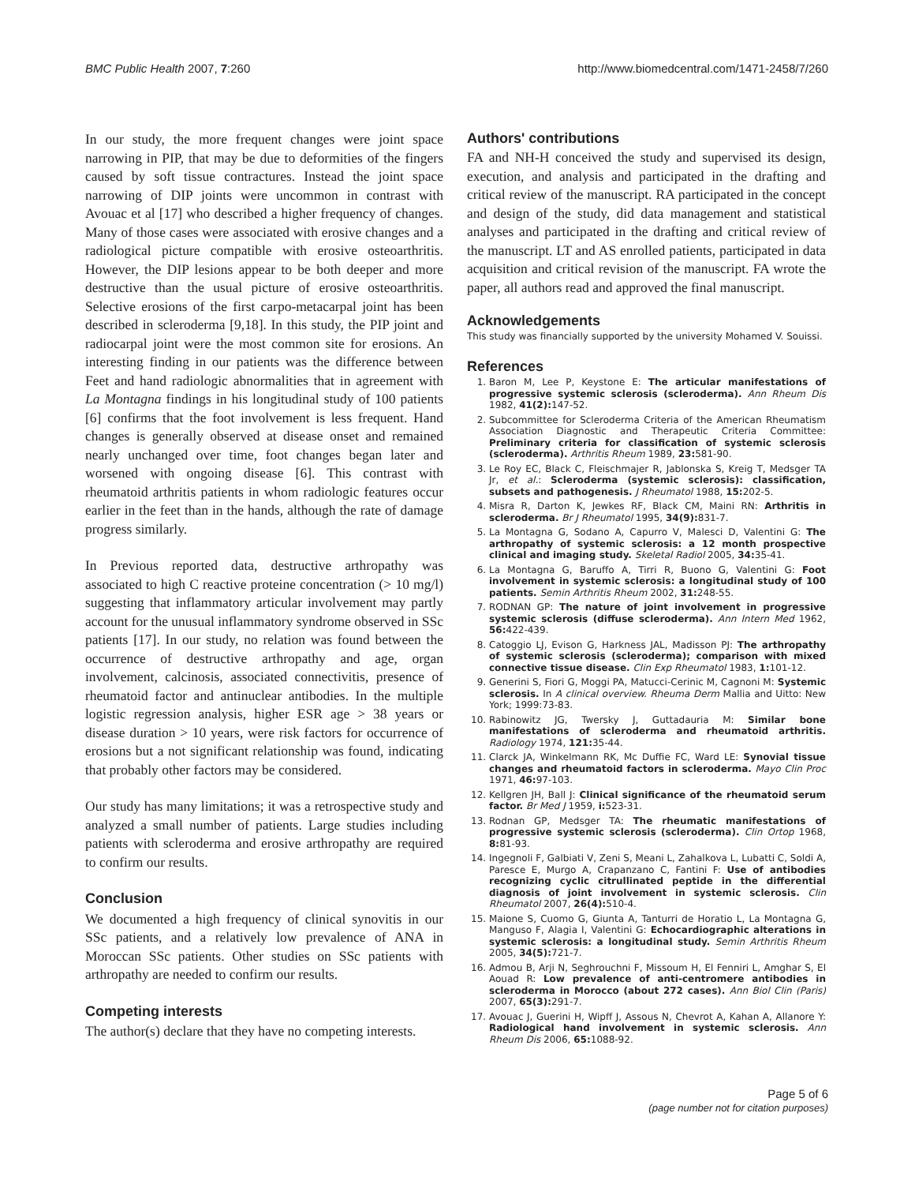BMC Public Health 2007, 7:260 http://www.biomedcentral.com/1471-2458/7/260
In our study, the more frequent changes were joint space narrowing in PIP, that may be due to deformities of the fingers caused by soft tissue contractures. Instead the joint space narrowing of DIP joints were uncommon in contrast with Avouac et al [17] who described a higher frequency of changes. Many of those cases were associated with erosive changes and a radiological picture compatible with erosive osteoarthritis. However, the DIP lesions appear to be both deeper and more destructive than the usual picture of erosive osteoarthritis. Selective erosions of the first carpo-metacarpal joint has been described in scleroderma [9,18]. In this study, the PIP joint and radiocarpal joint were the most common site for erosions. An interesting finding in our patients was the difference between Feet and hand radiologic abnormalities that in agreement with La Montagna findings in his longitudinal study of 100 patients [6] confirms that the foot involvement is less frequent. Hand changes is generally observed at disease onset and remained nearly unchanged over time, foot changes began later and worsened with ongoing disease [6]. This contrast with rheumatoid arthritis patients in whom radiologic features occur earlier in the feet than in the hands, although the rate of damage progress similarly.
In Previous reported data, destructive arthropathy was associated to high C reactive proteine concentration (> 10 mg/l) suggesting that inflammatory articular involvement may partly account for the unusual inflammatory syndrome observed in SSc patients [17]. In our study, no relation was found between the occurrence of destructive arthropathy and age, organ involvement, calcinosis, associated connectivitis, presence of rheumatoid factor and antinuclear antibodies. In the multiple logistic regression analysis, higher ESR age > 38 years or disease duration > 10 years, were risk factors for occurrence of erosions but a not significant relationship was found, indicating that probably other factors may be considered.
Our study has many limitations; it was a retrospective study and analyzed a small number of patients. Large studies including patients with scleroderma and erosive arthropathy are required to confirm our results.
Conclusion
We documented a high frequency of clinical synovitis in our SSc patients, and a relatively low prevalence of ANA in Moroccan SSc patients. Other studies on SSc patients with arthropathy are needed to confirm our results.
Competing interests
The author(s) declare that they have no competing interests.
Authors' contributions
FA and NH-H conceived the study and supervised its design, execution, and analysis and participated in the drafting and critical review of the manuscript. RA participated in the concept and design of the study, did data management and statistical analyses and participated in the drafting and critical review of the manuscript. LT and AS enrolled patients, participated in data acquisition and critical revision of the manuscript. FA wrote the paper, all authors read and approved the final manuscript.
Acknowledgements
This study was financially supported by the university Mohamed V. Souissi.
References
1. Baron M, Lee P, Keystone E: The articular manifestations of progressive systemic sclerosis (scleroderma). Ann Rheum Dis 1982, 41(2): 147-52.
2. Subcommittee for Scleroderma Criteria of the American Rheumatism Association Diagnostic and Therapeutic Criteria Committee: Preliminary criteria for classification of systemic sclerosis (scleroderma). Arthritis Rheum 1989, 23: 581-90.
3. Le Roy EC, Black C, Fleischmajer R, Jablonska S, Kreig T, Medsger TA Jr, et al.: Scleroderma (systemic sclerosis): classification, subsets and pathogenesis. J Rheumatol 1988, 15: 202-5.
4. Misra R, Darton K, Jewkes RF, Black CM, Maini RN: Arthritis in scleroderma. Br J Rheumatol 1995, 34(9): 831-7.
5. La Montagna G, Sodano A, Capurro V, Malesci D, Valentini G: The arthropathy of systemic sclerosis: a 12 month prospective clinical and imaging study. Skeletal Radiol 2005, 34: 35-41.
6. La Montagna G, Baruffo A, Tirri R, Buono G, Valentini G: Foot involvement in systemic sclerosis: a longitudinal study of 100 patients. Semin Arthritis Rheum 2002, 31: 248-55.
7. RODNAN GP: The nature of joint involvement in progressive systemic sclerosis (diffuse scleroderma). Ann Intern Med 1962, 56: 422-439.
8. Catoggio LJ, Evison G, Harkness JAL, Madisson PJ: The arthropathy of systemic sclerosis (scleroderma); comparison with mixed connective tissue disease. Clin Exp Rheumatol 1983, 1: 101-12.
9. Generini S, Fiori G, Moggi PA, Matucci-Cerinic M, Cagnoni M: Systemic sclerosis. In A clinical overview. Rheuma Derm Mallia and Uitto: New York; 1999:73-83.
10. Rabinowitz JG, Twersky J, Guttadauria M: Similar bone manifestations of scleroderma and rheumatoid arthritis. Radiology 1974, 121: 35-44.
11. Clarck JA, Winkelmann RK, Mc Duffie FC, Ward LE: Synovial tissue changes and rheumatoid factors in scleroderma. Mayo Clin Proc 1971, 46: 97-103.
12. Kellgren JH, Ball J: Clinical significance of the rheumatoid serum factor. Br Med J 1959, i: 523-31.
13. Rodnan GP, Medsger TA: The rheumatic manifestations of progressive systemic sclerosis (scleroderma). Clin Ortop 1968, 8: 81-93.
14. Ingegnoli F, Galbiati V, Zeni S, Meani L, Zahalkova L, Lubatti C, Soldi A, Paresce E, Murgo A, Crapanzano C, Fantini F: Use of antibodies recognizing cyclic citrullinated peptide in the differential diagnosis of joint involvement in systemic sclerosis. Clin Rheumatol 2007, 26(4): 510-4.
15. Maione S, Cuomo G, Giunta A, Tanturri de Horatio L, La Montagna G, Manguso F, Alagia I, Valentini G: Echocardiographic alterations in systemic sclerosis: a longitudinal study. Semin Arthritis Rheum 2005, 34(5): 721-7.
16. Admou B, Arji N, Seghrouchni F, Missoum H, El Fenniri L, Amghar S, El Aouad R: Low prevalence of anti-centromere antibodies in scleroderma in Morocco (about 272 cases). Ann Biol Clin (Paris) 2007, 65(3): 291-7.
17. Avouac J, Guerini H, Wipff J, Assous N, Chevrot A, Kahan A, Allanore Y: Radiological hand involvement in systemic sclerosis. Ann Rheum Dis 2006, 65: 1088-92.
Page 5 of 6
(page number not for citation purposes)